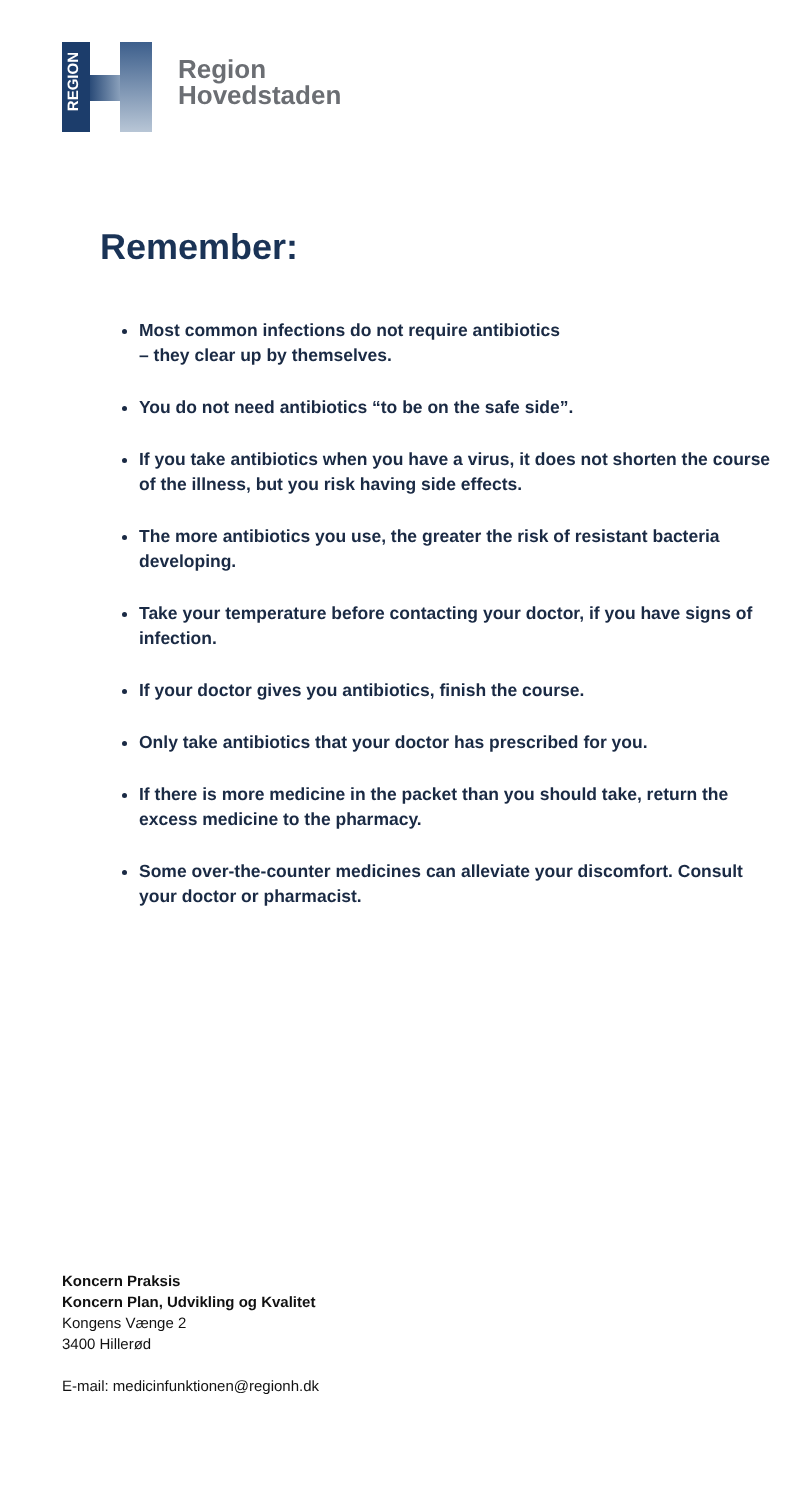REGION
Region
Hovedstaden
Remember:
Most common infections do not require antibiotics
– they clear up by themselves.
You do not need antibiotics “to be on the safe side”.
If you take antibiotics when you have a virus, it does not shorten the course of the illness, but you risk having side effects.
The more antibiotics you use, the greater the risk of resistant bacteria developing.
Take your temperature before contacting your doctor, if you have signs of infection.
If your doctor gives you antibiotics, finish the course.
Only take antibiotics that your doctor has prescribed for you.
If there is more medicine in the packet than you should take, return the excess medicine to the pharmacy.
Some over-the-counter medicines can alleviate your discomfort. Consult your doctor or pharmacist.
Koncern Praksis
Koncern Plan, Udvikling og Kvalitet
Kongens Vænge 2
3400 Hillerød
E-mail: medicinfunktionen@regionh.dk